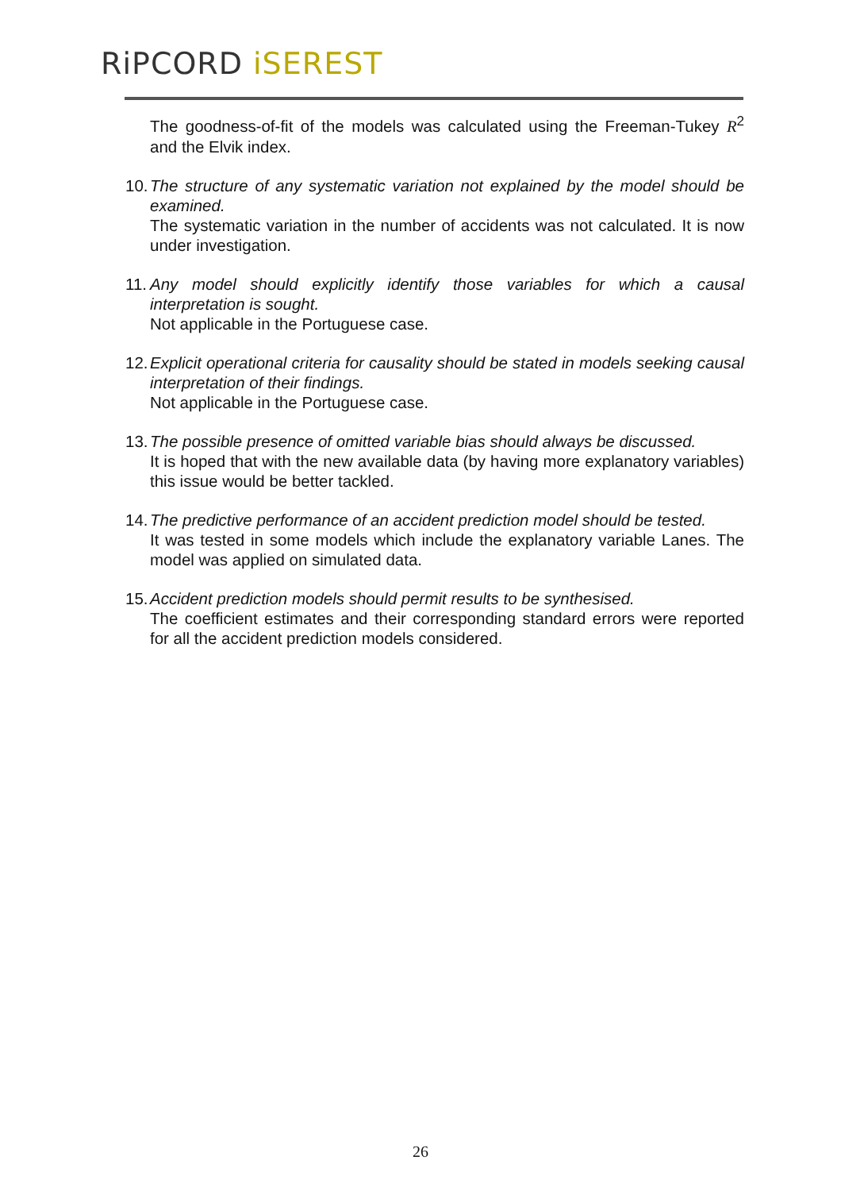RiPCORD iSEREST
The goodness-of-fit of the models was calculated using the Freeman-Tukey R<sup>2</sup> and the Elvik index.
10.
The structure of any systematic variation not explained by the model should be examined.
The systematic variation in the number of accidents was not calculated. It is now under investigation.
11.
Any model should explicitly identify those variables for which a causal interpretation is sought.
Not applicable in the Portuguese case.
12.
Explicit operational criteria for causality should be stated in models seeking causal interpretation of their findings.
Not applicable in the Portuguese case.
13.
The possible presence of omitted variable bias should always be discussed.
It is hoped that with the new available data (by having more explanatory variables) this issue would be better tackled.
14.
The predictive performance of an accident prediction model should be tested.
It was tested in some models which include the explanatory variable Lanes. The model was applied on simulated data.
15.
Accident prediction models should permit results to be synthesised.
The coefficient estimates and their corresponding standard errors were reported for all the accident prediction models considered.
26